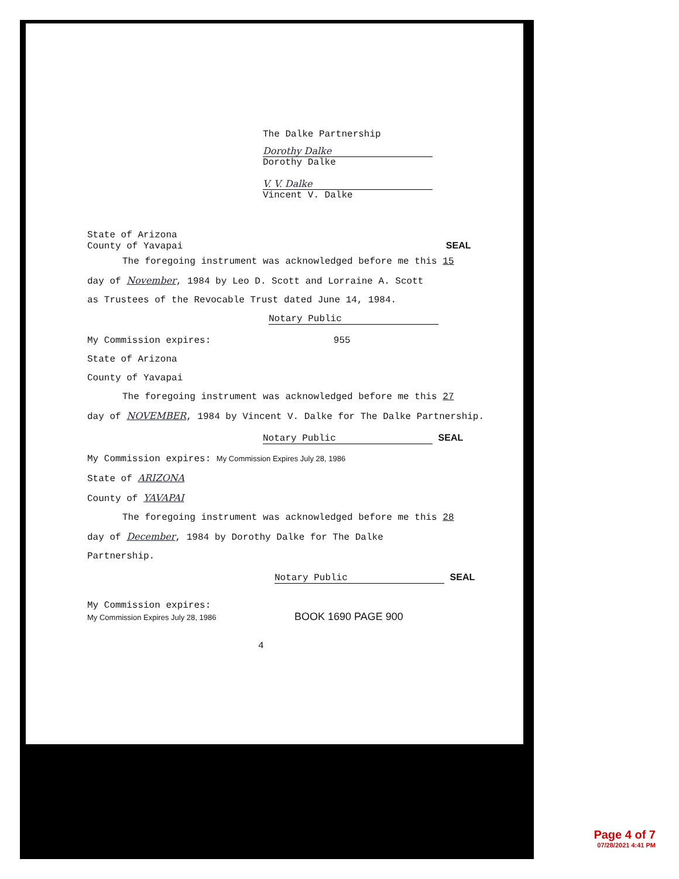The Dalke Partnership
Dorothy Dalke
Dorothy Dalke
V. V. Dalke
Vincent V. Dalke
State of Arizona
County of Yavapai SEAL
The foregoing instrument was acknowledged before me this 15
day of November, 1984 by Leo D. Scott and Lorraine A. Scott
as Trustees of the Revocable Trust dated June 14, 1984.
Notary Public
My Commission expires: 955
State of Arizona
County of Yavapai
The foregoing instrument was acknowledged before me this 27
day of NOVEMBER, 1984 by Vincent V. Dalke for The Dalke Partnership.
Notary Public SEAL
My Commission expires: My Commission Expires July 28, 1986
State of ARIZONA
County of YAVAPAI
The foregoing instrument was acknowledged before me this 28
day of December, 1984 by Dorothy Dalke for The Dalke
Partnership.
Notary Public SEAL
My Commission expires:
My Commission Expires July 28, 1986 BOOK 1690 PAGE 900
4
Page 4 of 7
07/28/2021 4:41 PM